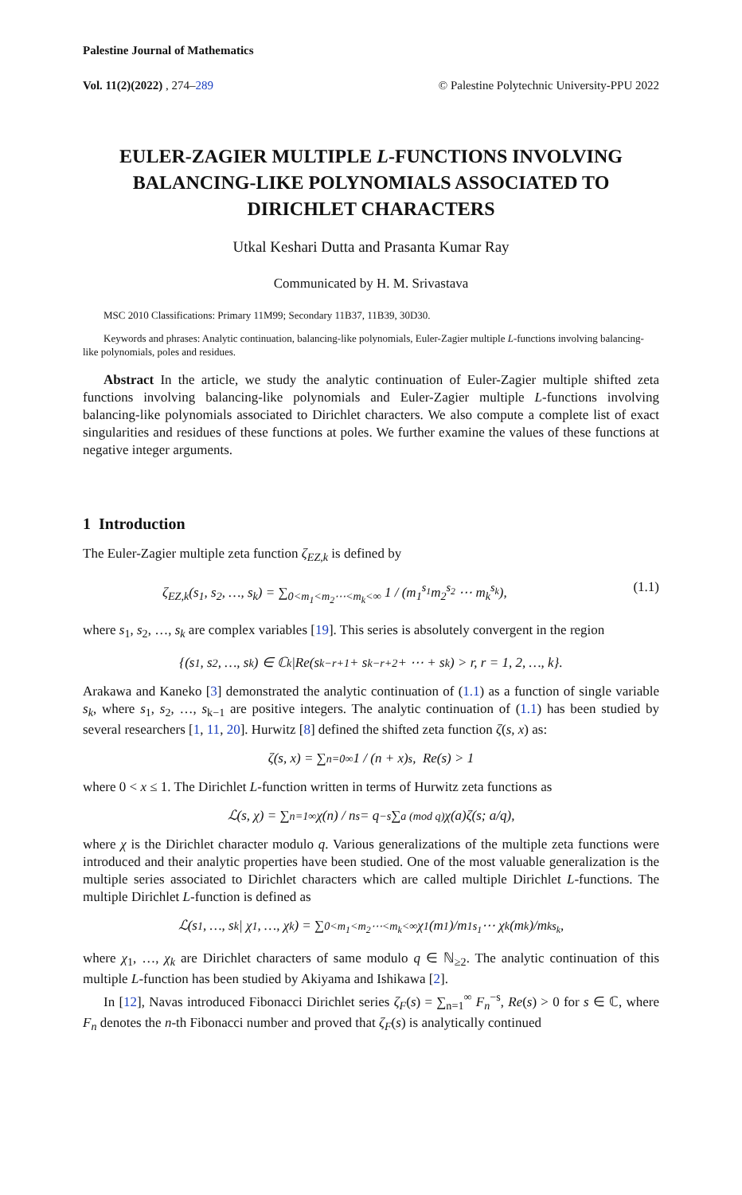Palestine Journal of Mathematics
Vol. 11(2)(2022) , 274–289 © Palestine Polytechnic University-PPU 2022
EULER-ZAGIER MULTIPLE L-FUNCTIONS INVOLVING BALANCING-LIKE POLYNOMIALS ASSOCIATED TO DIRICHLET CHARACTERS
Utkal Keshari Dutta and Prasanta Kumar Ray
Communicated by H. M. Srivastava
MSC 2010 Classifications: Primary 11M99; Secondary 11B37, 11B39, 30D30.
Keywords and phrases: Analytic continuation, balancing-like polynomials, Euler-Zagier multiple L-functions involving balancing-like polynomials, poles and residues.
Abstract In the article, we study the analytic continuation of Euler-Zagier multiple shifted zeta functions involving balancing-like polynomials and Euler-Zagier multiple L-functions involving balancing-like polynomials associated to Dirichlet characters. We also compute a complete list of exact singularities and residues of these functions at poles. We further examine the values of these functions at negative integer arguments.
1 Introduction
The Euler-Zagier multiple zeta function ζ<sub>EZ,k</sub> is defined by
ζ<sub>EZ,k</sub>(s<sub>1</sub>, s<sub>2</sub>, …, s<sub>k</sub>) = ∑<sub>0<m<sub>1</sub><m<sub>2</sub>⋯<m<sub>k</sub><∞</sub> 1 / (m<sub>1</sub><sup>s<sub>1</sub></sup>m<sub>2</sub><sup>s<sub>2</sub></sup> ⋯ m<sub>k</sub><sup>s<sub>k</sub></sup>), (1.1)
where s<sub>1</sub>, s<sub>2</sub>, …, s<sub>k</sub> are complex variables [19]. This series is absolutely convergent in the region
{(s<sub>1</sub>, s<sub>2</sub>, …, s<sub>k</sub>) ∈ ℂ<sup>k</sup>|Re(s<sub>k−r+1</sub> + s<sub>k−r+2</sub> + ⋯ + s<sub>k</sub>) > r, r = 1, 2, …, k}.
Arakawa and Kaneko [3] demonstrated the analytic continuation of (1.1) as a function of single variable s<sub>k</sub>, where s<sub>1</sub>, s<sub>2</sub>, …, s<sub>k−1</sub> are positive integers. The analytic continuation of (1.1) has been studied by several researchers [1, 11, 20]. Hurwitz [8] defined the shifted zeta function ζ(s, x) as:
ζ(s, x) = ∑<sub>n=0</sub><sup>∞</sup> 1 / (n + x)<sup>s</sup>, Re(s) > 1
where 0 < x ≤ 1. The Dirichlet L-function written in terms of Hurwitz zeta functions as
ℒ(s, χ) = ∑<sub>n=1</sub><sup>∞</sup> χ(n) / n<sup>s</sup> = q<sup>−s</sup> ∑<sub>a (mod q)</sub> χ(a)ζ(s; a/q),
where χ is the Dirichlet character modulo q. Various generalizations of the multiple zeta functions were introduced and their analytic properties have been studied. One of the most valuable generalization is the multiple series associated to Dirichlet characters which are called multiple Dirichlet L-functions. The multiple Dirichlet L-function is defined as
ℒ(s<sub>1</sub>, …, s<sub>k</sub> | χ<sub>1</sub>, …, χ<sub>k</sub>) = ∑<sub>0<m<sub>1</sub><m<sub>2</sub>⋯<m<sub>k</sub><∞</sub> χ<sub>1</sub>(m<sub>1</sub>)/m<sub>1</sub><sup>s<sub>1</sub></sup> ⋯ χ<sub>k</sub>(m<sub>k</sub>)/m<sub>k</sub><sup>s<sub>k</sub></sup>,
where χ<sub>1</sub>, …, χ<sub>k</sub> are Dirichlet characters of same modulo q ∈ ℕ<sub>≥2</sub>. The analytic continuation of this multiple L-function has been studied by Akiyama and Ishikawa [2].
In [12], Navas introduced Fibonacci Dirichlet series ζ<sub>F</sub>(s) = ∑<sub>n=1</sub><sup>∞</sup> F<sub>n</sub><sup>−s</sup>, Re(s) > 0 for s ∈ ℂ, where F<sub>n</sub> denotes the n-th Fibonacci number and proved that ζ<sub>F</sub>(s) is analytically continued